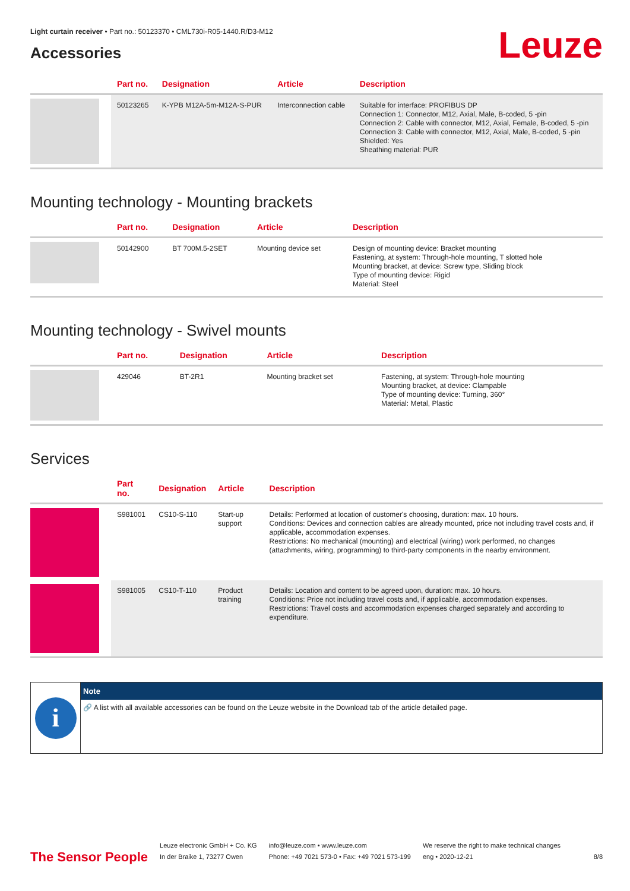Light curtain receiver • Part no.: 50123370 • CML730i-R05-1440.R/D3-M12
Accessories
Leuze
| | Part no. | Designation | Article | Description |
| --- | --- | --- | --- | --- |
| | 50123265 | K-YPB M12A-5m-M12A-S-PUR | Interconnection cable | Suitable for interface: PROFIBUS DP Connection 1: Connector, M12, Axial, Male, B-coded, 5 -pin Connection 2: Cable with connector, M12, Axial, Female, B-coded, 5 -pin Connection 3: Cable with connector, M12, Axial, Male, B-coded, 5 -pin Shielded: Yes Sheathing material: PUR |
Mounting technology - Mounting brackets
| | Part no. | Designation | Article | Description |
| --- | --- | --- | --- | --- |
| | 50142900 | BT 700M.5-2SET | Mounting device set | Design of mounting device: Bracket mounting Fastening, at system: Through-hole mounting, T slotted hole Mounting bracket, at device: Screw type, Sliding block Type of mounting device: Rigid Material: Steel |
Mounting technology - Swivel mounts
| | Part no. | Designation | Article | Description |
| --- | --- | --- | --- | --- |
| | 429046 | BT-2R1 | Mounting bracket set | Fastening, at system: Through-hole mounting Mounting bracket, at device: Clampable Type of mounting device: Turning, 360° Material: Metal, Plastic |
Services
| | Part no. | Designation | Article | Description |
| --- | --- | --- | --- | --- |
| | S981001 | CS10-S-110 | Start-up support | Details: Performed at location of customer's choosing, duration: max. 10 hours. Conditions: Devices and connection cables are already mounted, price not including travel costs and, if applicable, accommodation expenses. Restrictions: No mechanical (mounting) and electrical (wiring) work performed, no changes (attachments, wiring, programming) to third-party components in the nearby environment. |
| | S981005 | CS10-T-110 | Product training | Details: Location and content to be agreed upon, duration: max. 10 hours. Conditions: Price not including travel costs and, if applicable, accommodation expenses. Restrictions: Travel costs and accommodation expenses charged separately and according to expenditure. |
i
Note
🔗 A list with all available accessories can be found on the Leuze website in the Download tab of the article detailed page.
The Sensor People
Leuze electronic GmbH + Co. KG
In der Braike 1, 73277 Owen
info@leuze.com • www.leuze.com
Phone: +49 7021 573-0 • Fax: +49 7021 573-199
We reserve the right to make technical changes
eng • 2020-12-21
8/8